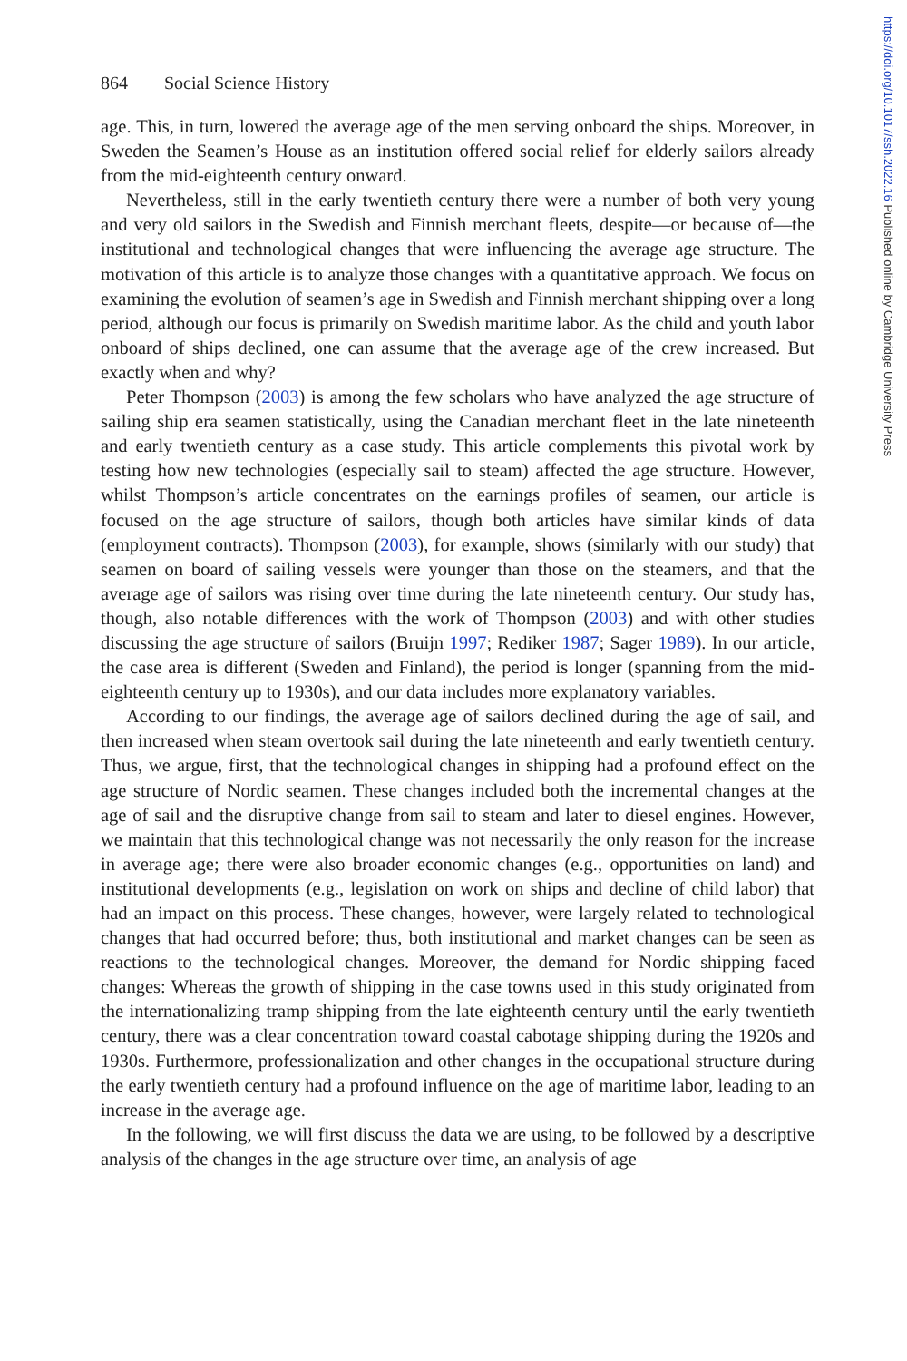864 Social Science History
age. This, in turn, lowered the average age of the men serving onboard the ships. Moreover, in Sweden the Seamen’s House as an institution offered social relief for elderly sailors already from the mid-eighteenth century onward.
Nevertheless, still in the early twentieth century there were a number of both very young and very old sailors in the Swedish and Finnish merchant fleets, despite—or because of—the institutional and technological changes that were influencing the average age structure. The motivation of this article is to analyze those changes with a quantitative approach. We focus on examining the evolution of seamen’s age in Swedish and Finnish merchant shipping over a long period, although our focus is primarily on Swedish maritime labor. As the child and youth labor onboard of ships declined, one can assume that the average age of the crew increased. But exactly when and why?
Peter Thompson (2003) is among the few scholars who have analyzed the age structure of sailing ship era seamen statistically, using the Canadian merchant fleet in the late nineteenth and early twentieth century as a case study. This article complements this pivotal work by testing how new technologies (especially sail to steam) affected the age structure. However, whilst Thompson’s article concentrates on the earnings profiles of seamen, our article is focused on the age structure of sailors, though both articles have similar kinds of data (employment contracts). Thompson (2003), for example, shows (similarly with our study) that seamen on board of sailing vessels were younger than those on the steamers, and that the average age of sailors was rising over time during the late nineteenth century. Our study has, though, also notable differences with the work of Thompson (2003) and with other studies discussing the age structure of sailors (Bruijn 1997; Rediker 1987; Sager 1989). In our article, the case area is different (Sweden and Finland), the period is longer (spanning from the mid-eighteenth century up to 1930s), and our data includes more explanatory variables.
According to our findings, the average age of sailors declined during the age of sail, and then increased when steam overtook sail during the late nineteenth and early twentieth century. Thus, we argue, first, that the technological changes in shipping had a profound effect on the age structure of Nordic seamen. These changes included both the incremental changes at the age of sail and the disruptive change from sail to steam and later to diesel engines. However, we maintain that this technological change was not necessarily the only reason for the increase in average age; there were also broader economic changes (e.g., opportunities on land) and institutional developments (e.g., legislation on work on ships and decline of child labor) that had an impact on this process. These changes, however, were largely related to technological changes that had occurred before; thus, both institutional and market changes can be seen as reactions to the technological changes. Moreover, the demand for Nordic shipping faced changes: Whereas the growth of shipping in the case towns used in this study originated from the internationalizing tramp shipping from the late eighteenth century until the early twentieth century, there was a clear concentration toward coastal cabotage shipping during the 1920s and 1930s. Furthermore, professionalization and other changes in the occupational structure during the early twentieth century had a profound influence on the age of maritime labor, leading to an increase in the average age.
In the following, we will first discuss the data we are using, to be followed by a descriptive analysis of the changes in the age structure over time, an analysis of age
https://doi.org/10.1017/ssh.2022.16 Published online by Cambridge University Press